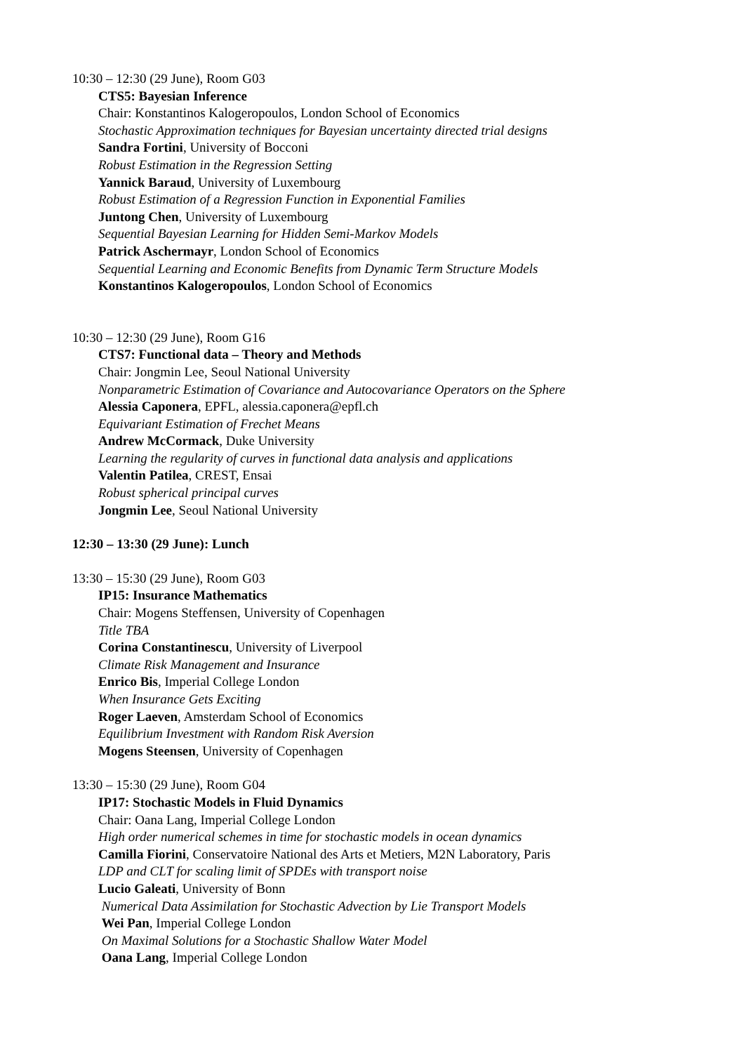10:30 – 12:30 (29 June), Room G03
CTS5: Bayesian Inference
Chair: Konstantinos Kalogeropoulos, London School of Economics
Stochastic Approximation techniques for Bayesian uncertainty directed trial designs
Sandra Fortini, University of Bocconi
Robust Estimation in the Regression Setting
Yannick Baraud, University of Luxembourg
Robust Estimation of a Regression Function in Exponential Families
Juntong Chen, University of Luxembourg
Sequential Bayesian Learning for Hidden Semi-Markov Models
Patrick Aschermayr, London School of Economics
Sequential Learning and Economic Benefits from Dynamic Term Structure Models
Konstantinos Kalogeropoulos, London School of Economics
10:30 – 12:30 (29 June), Room G16
CTS7: Functional data – Theory and Methods
Chair: Jongmin Lee, Seoul National University
Nonparametric Estimation of Covariance and Autocovariance Operators on the Sphere
Alessia Caponera, EPFL, alessia.caponera@epfl.ch
Equivariant Estimation of Frechet Means
Andrew McCormack, Duke University
Learning the regularity of curves in functional data analysis and applications
Valentin Patilea, CREST, Ensai
Robust spherical principal curves
Jongmin Lee, Seoul National University
12:30 – 13:30 (29 June): Lunch
13:30 – 15:30 (29 June), Room G03
IP15: Insurance Mathematics
Chair: Mogens Steffensen, University of Copenhagen
Title TBA
Corina Constantinescu, University of Liverpool
Climate Risk Management and Insurance
Enrico Bis, Imperial College London
When Insurance Gets Exciting
Roger Laeven, Amsterdam School of Economics
Equilibrium Investment with Random Risk Aversion
Mogens Steensen, University of Copenhagen
13:30 – 15:30 (29 June), Room G04
IP17: Stochastic Models in Fluid Dynamics
Chair: Oana Lang, Imperial College London
High order numerical schemes in time for stochastic models in ocean dynamics
Camilla Fiorini, Conservatoire National des Arts et Metiers, M2N Laboratory, Paris
LDP and CLT for scaling limit of SPDEs with transport noise
Lucio Galeati, University of Bonn
Numerical Data Assimilation for Stochastic Advection by Lie Transport Models
Wei Pan, Imperial College London
On Maximal Solutions for a Stochastic Shallow Water Model
Oana Lang, Imperial College London